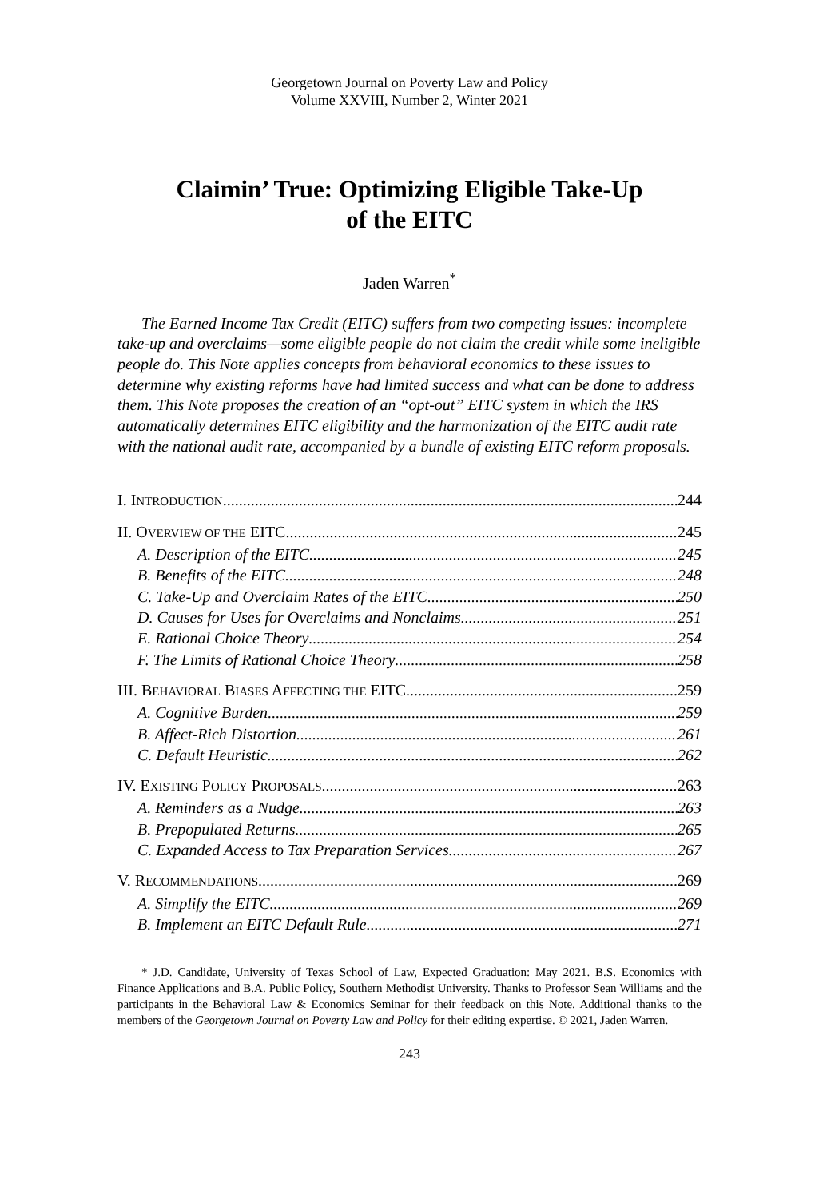Georgetown Journal on Poverty Law and Policy
Volume XXVIII, Number 2, Winter 2021
Claimin’ True: Optimizing Eligible Take-Up
of the EITC
Jaden Warren<sup>*</sup>
The Earned Income Tax Credit (EITC) suffers from two competing issues: incomplete take-up and overclaims—some eligible people do not claim the credit while some ineligible people do. This Note applies concepts from behavioral economics to these issues to determine why existing reforms have had limited success and what can be done to address them. This Note proposes the creation of an “opt-out” EITC system in which the IRS automatically determines EITC eligibility and the harmonization of the EITC audit rate with the national audit rate, accompanied by a bundle of existing EITC reform proposals.
I. INTRODUCTION 244
II. OVERVIEW OF THE EITC 245
A. Description of the EITC 245
B. Benefits of the EITC 248
C. Take-Up and Overclaim Rates of the EITC 250
D. Causes for Uses for Overclaims and Nonclaims 251
E. Rational Choice Theory 254
F. The Limits of Rational Choice Theory 258
III. BEHAVIORAL BIASES AFFECTING THE EITC 259
A. Cognitive Burden 259
B. Affect-Rich Distortion 261
C. Default Heuristic 262
IV. EXISTING POLICY PROPOSALS 263
A. Reminders as a Nudge 263
B. Prepopulated Returns 265
C. Expanded Access to Tax Preparation Services 267
V. RECOMMENDATIONS 269
A. Simplify the EITC 269
B. Implement an EITC Default Rule 271
* J.D. Candidate, University of Texas School of Law, Expected Graduation: May 2021. B.S. Economics with Finance Applications and B.A. Public Policy, Southern Methodist University. Thanks to Professor Sean Williams and the participants in the Behavioral Law & Economics Seminar for their feedback on this Note. Additional thanks to the members of the Georgetown Journal on Poverty Law and Policy for their editing expertise. © 2021, Jaden Warren.
243